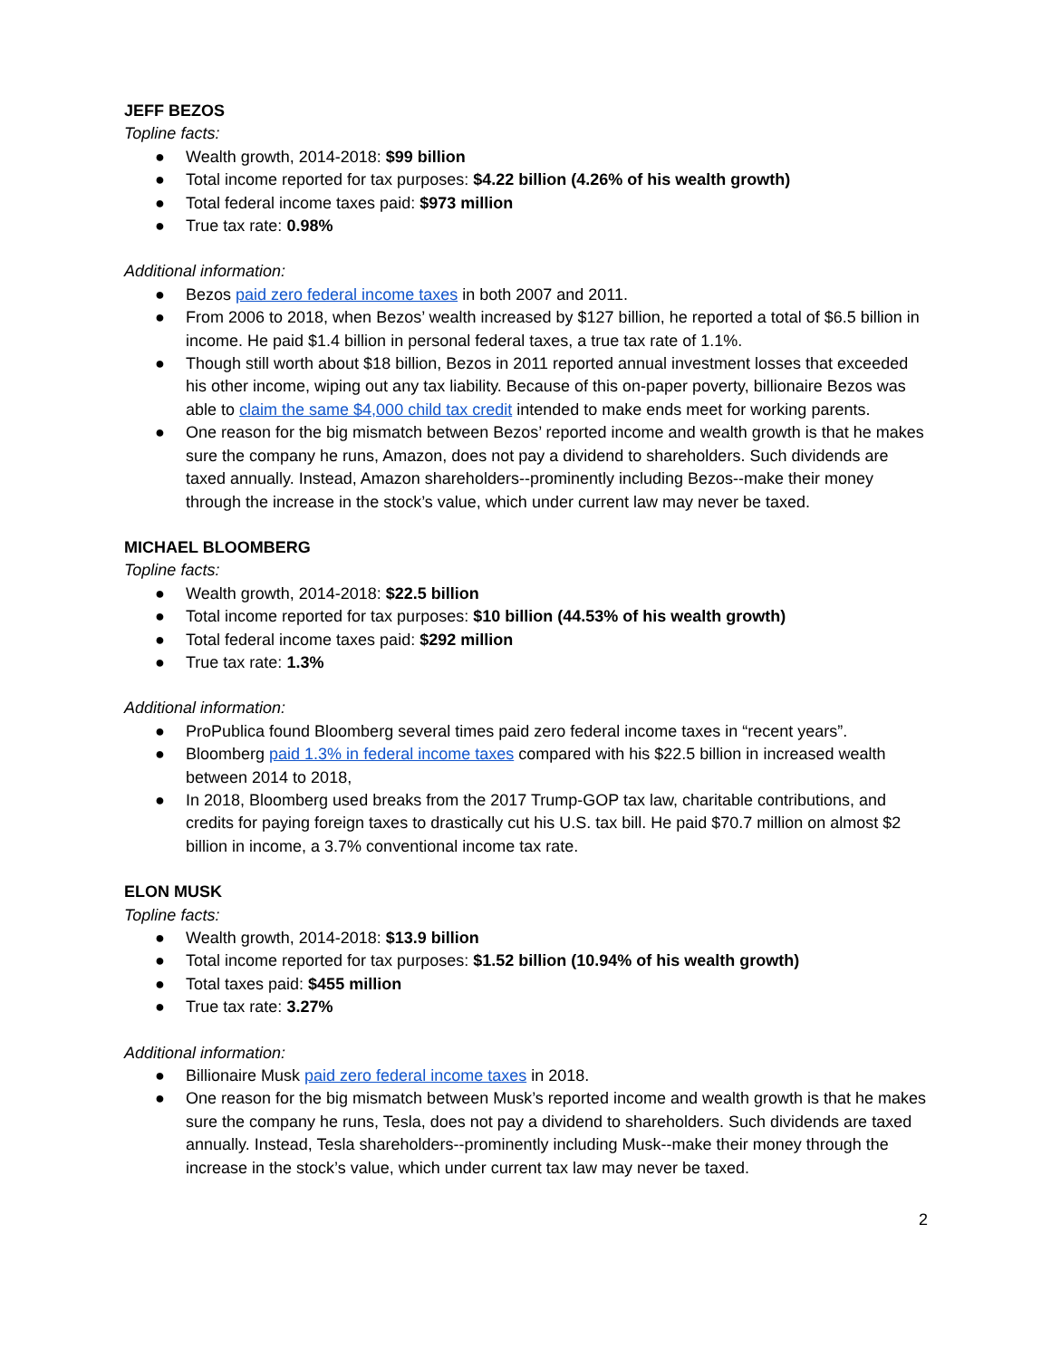JEFF BEZOS
Topline facts:
● Wealth growth, 2014-2018: $99 billion
● Total income reported for tax purposes: $4.22 billion (4.26% of his wealth growth)
● Total federal income taxes paid: $973 million
● True tax rate: 0.98%
Additional information:
● Bezos paid zero federal income taxes in both 2007 and 2011.
● From 2006 to 2018, when Bezos’ wealth increased by $127 billion, he reported a total of $6.5 billion in income. He paid $1.4 billion in personal federal taxes, a true tax rate of 1.1%.
● Though still worth about $18 billion, Bezos in 2011 reported annual investment losses that exceeded his other income, wiping out any tax liability. Because of this on-paper poverty, billionaire Bezos was able to claim the same $4,000 child tax credit intended to make ends meet for working parents.
● One reason for the big mismatch between Bezos’ reported income and wealth growth is that he makes sure the company he runs, Amazon, does not pay a dividend to shareholders. Such dividends are taxed annually. Instead, Amazon shareholders--prominently including Bezos--make their money through the increase in the stock’s value, which under current law may never be taxed.
MICHAEL BLOOMBERG
Topline facts:
● Wealth growth, 2014-2018: $22.5 billion
● Total income reported for tax purposes: $10 billion (44.53% of his wealth growth)
● Total federal income taxes paid: $292 million
● True tax rate: 1.3%
Additional information:
● ProPublica found Bloomberg several times paid zero federal income taxes in “recent years”.
● Bloomberg paid 1.3% in federal income taxes compared with his $22.5 billion in increased wealth between 2014 to 2018,
● In 2018, Bloomberg used breaks from the 2017 Trump-GOP tax law, charitable contributions, and credits for paying foreign taxes to drastically cut his U.S. tax bill. He paid $70.7 million on almost $2 billion in income, a 3.7% conventional income tax rate.
ELON MUSK
Topline facts:
● Wealth growth, 2014-2018: $13.9 billion
● Total income reported for tax purposes: $1.52 billion (10.94% of his wealth growth)
● Total taxes paid: $455 million
● True tax rate: 3.27%
Additional information:
● Billionaire Musk paid zero federal income taxes in 2018.
● One reason for the big mismatch between Musk’s reported income and wealth growth is that he makes sure the company he runs, Tesla, does not pay a dividend to shareholders. Such dividends are taxed annually. Instead, Tesla shareholders--prominently including Musk--make their money through the increase in the stock’s value, which under current tax law may never be taxed.
2